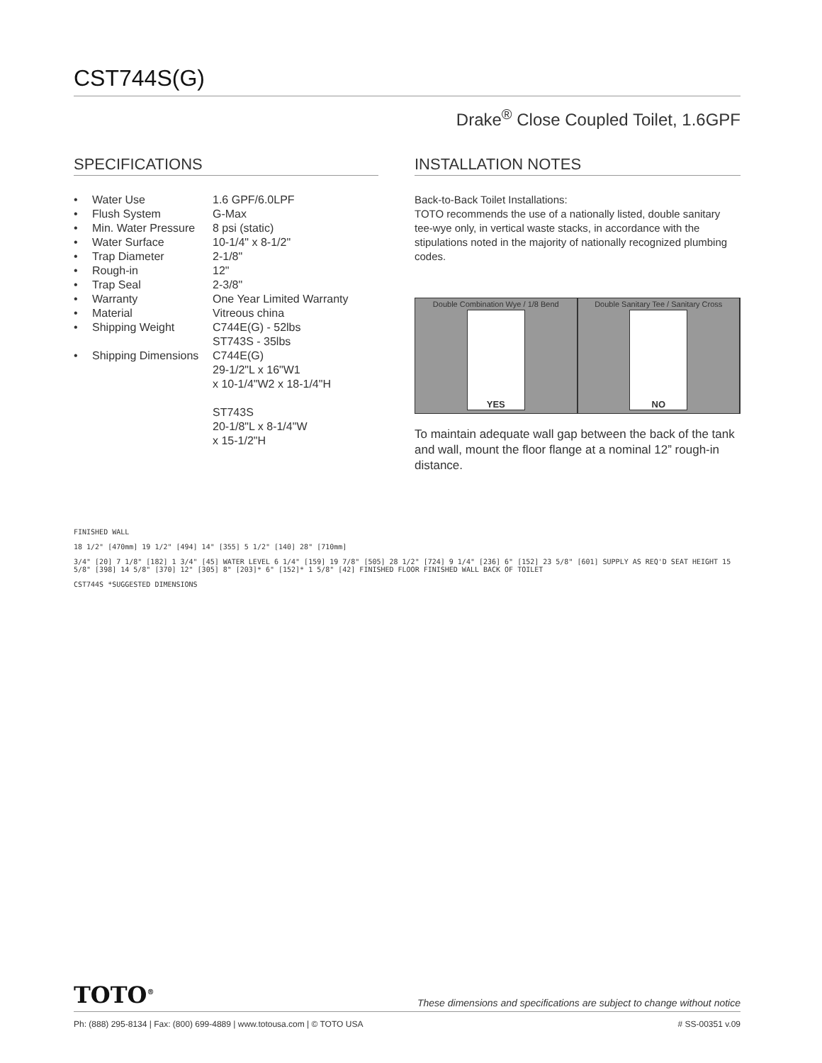CST744S(G)
Drake<sup>®</sup> Close Coupled Toilet, 1.6GPF
SPECIFICATIONS
| • | Water Use | 1.6 GPF/6.0LPF |
| • | Flush System | G-Max |
| • | Min. Water Pressure | 8 psi (static) |
| • | Water Surface | 10-1/4" x 8-1/2" |
| • | Trap Diameter | 2-1/8" |
| • | Rough-in | 12" |
| • | Trap Seal | 2-3/8" |
| • | Warranty | One Year Limited Warranty |
| • | Material | Vitreous china |
| • | Shipping Weight | C744E(G) - 52lbs ST743S - 35lbs |
| • | Shipping Dimensions | C744E(G) 29-1/2"L x 16"W1 x 10-1/4"W2 x 18-1/4"H ST743S 20-1/8"L x 8-1/4"W x 15-1/2"H |
INSTALLATION NOTES
Back-to-Back Toilet Installations:
TOTO recommends the use of a nationally listed, double sanitary tee-wye only, in vertical waste stacks, in accordance with the stipulations noted in the majority of nationally recognized plumbing codes.
Double Combination Wye / 1/8 Bend
YES
Double Sanitary Tee / Sanitary Cross
NO
To maintain adequate wall gap between the back of the tank and wall, mount the floor flange at a nominal 12” rough-in distance.
FINISHED WALL
18 1/2" [470mm] 19 1/2" [494] 14" [355] 5 1/2" [140] 28" [710mm]
3/4" [20] 7 1/8" [182] 1 3/4" [45] WATER LEVEL 6 1/4" [159] 19 7/8" [505] 28 1/2" [724] 9 1/4" [236] 6" [152] 23 5/8" [601] SUPPLY AS REQ'D SEAT HEIGHT 15 5/8" [398] 14 5/8" [370] 12" [305] 8" [203]* 6" [152]* 1 5/8" [42] FINISHED FLOOR FINISHED WALL BACK OF TOILET
CST744S *SUGGESTED DIMENSIONS
TOTO<sup>®</sup> These dimensions and specifications are subject to change without notice
Ph: (888) 295-8134 | Fax: (800) 699-4889 | www.totousa.com | © TOTO USA # SS-00351 v.09